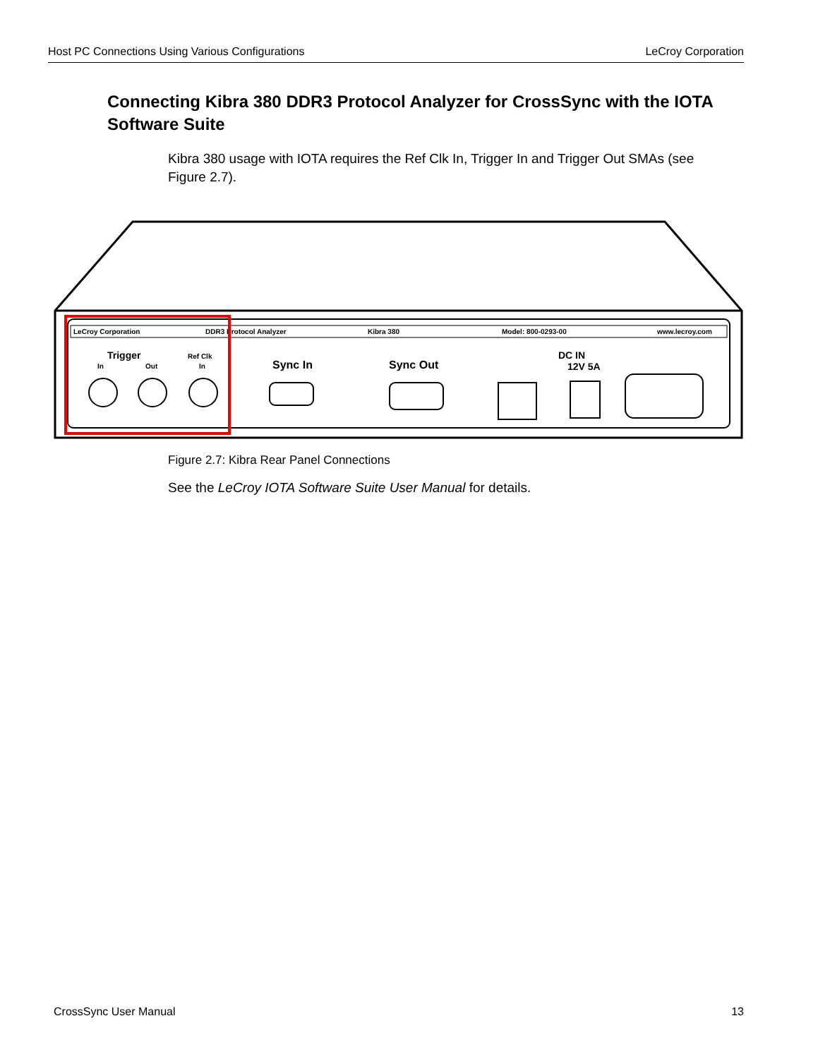Host PC Connections Using Various Configurations LeCroy Corporation
Connecting Kibra 380 DDR3 Protocol Analyzer for CrossSync with the IOTA Software Suite
Kibra 380 usage with IOTA requires the Ref Clk In, Trigger In and Trigger Out SMAs (see Figure 2.7).
LeCroy Corporation
DDR3 Protocol Analyzer
Kibra 380
Model: 800-0293-00
www.lecroy.com
Trigger
In
Out
Ref Clk
In
Sync In
Sync Out
DC IN
12V 5A
Figure 2.7: Kibra Rear Panel Connections
See the LeCroy IOTA Software Suite User Manual for details.
CrossSync User Manual 13